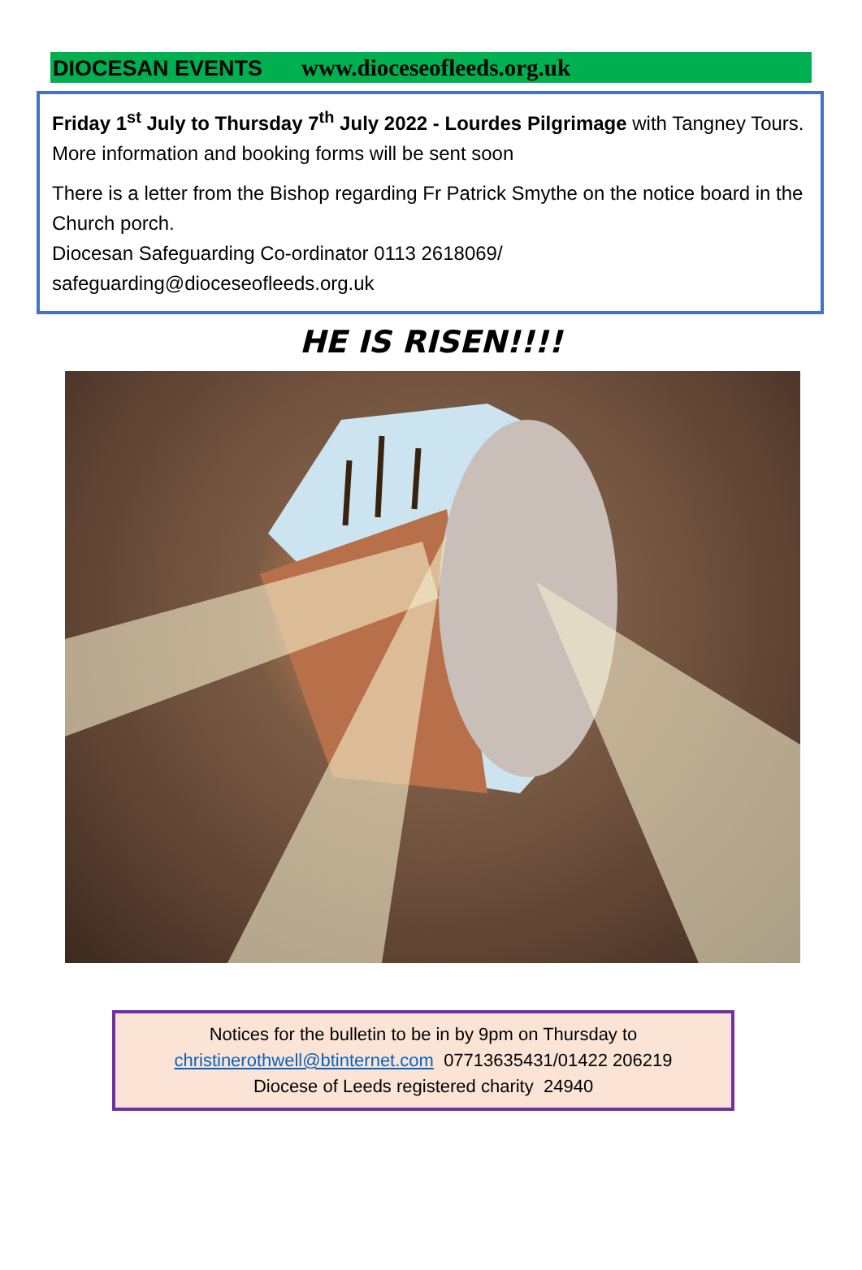DIOCESAN EVENTS www.dioceseofleeds.org.uk
Friday 1<sup>st</sup> July to Thursday 7<sup>th</sup> July 2022 - Lourdes Pilgrimage with Tangney Tours. More information and booking forms will be sent soon
There is a letter from the Bishop regarding Fr Patrick Smythe on the notice board in the Church porch.
Diocesan Safeguarding Co-ordinator 0113 2618069/ safeguarding@dioceseofleeds.org.uk
HE IS RISEN!!!!
Notices for the bulletin to be in by 9pm on Thursday to
christinerothwell@btinternet.com 07713635431/01422 206219
Diocese of Leeds registered charity 24940